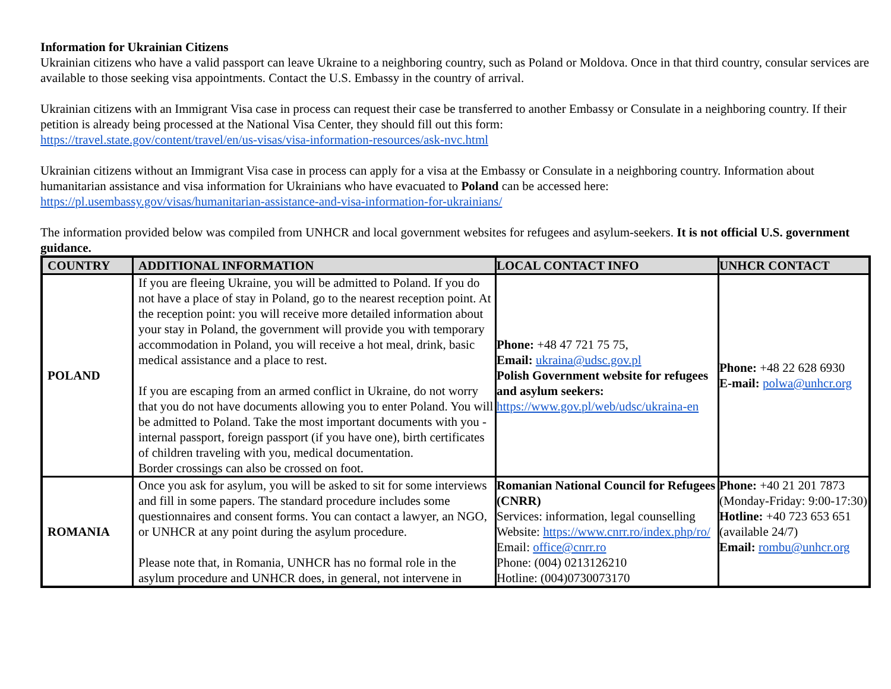Information for Ukrainian Citizens
Ukrainian citizens who have a valid passport can leave Ukraine to a neighboring country, such as Poland or Moldova. Once in that third country, consular services are available to those seeking visa appointments. Contact the U.S. Embassy in the country of arrival.
Ukrainian citizens with an Immigrant Visa case in process can request their case be transferred to another Embassy or Consulate in a neighboring country. If their petition is already being processed at the National Visa Center, they should fill out this form:
https://travel.state.gov/content/travel/en/us-visas/visa-information-resources/ask-nvc.html
Ukrainian citizens without an Immigrant Visa case in process can apply for a visa at the Embassy or Consulate in a neighboring country. Information about humanitarian assistance and visa information for Ukrainians who have evacuated to Poland can be accessed here:
https://pl.usembassy.gov/visas/humanitarian-assistance-and-visa-information-for-ukrainians/
The information provided below was compiled from UNHCR and local government websites for refugees and asylum-seekers. It is not official U.S. government guidance.
| COUNTRY | ADDITIONAL INFORMATION | LOCAL CONTACT INFO | UNHCR CONTACT |
| --- | --- | --- | --- |
| POLAND | If you are fleeing Ukraine, you will be admitted to Poland. If you do not have a place of stay in Poland, go to the nearest reception point. At the reception point: you will receive more detailed information about your stay in Poland, the government will provide you with temporary accommodation in Poland, you will receive a hot meal, drink, basic medical assistance and a place to rest. If you are escaping from an armed conflict in Ukraine, do not worry that you do not have documents allowing you to enter Poland. You will be admitted to Poland. Take the most important documents with you - internal passport, foreign passport (if you have one), birth certificates of children traveling with you, medical documentation. Border crossings can also be crossed on foot. | Phone: +48 47 721 75 75, Email: ukraina@udsc.gov.pl Polish Government website for refugees and asylum seekers: https://www.gov.pl/web/udsc/ukraina-en | Phone: +48 22 628 6930 E-mail: polwa@unhcr.org |
| ROMANIA | Once you ask for asylum, you will be asked to sit for some interviews and fill in some papers. The standard procedure includes some questionnaires and consent forms. You can contact a lawyer, an NGO, or UNHCR at any point during the asylum procedure. Please note that, in Romania, UNHCR has no formal role in the asylum procedure and UNHCR does, in general, not intervene in | Romanian National Council for Refugees (CNRR) Services: information, legal counselling Website: https://www.cnrr.ro/index.php/ro/ Email: office@cnrr.ro Phone: (004) 0213126210 Hotline: (004)0730073170 | Phone: +40 21 201 7873 (Monday-Friday: 9:00-17:30) Hotline: +40 723 653 651 (available 24/7) Email: rombu@unhcr.org |